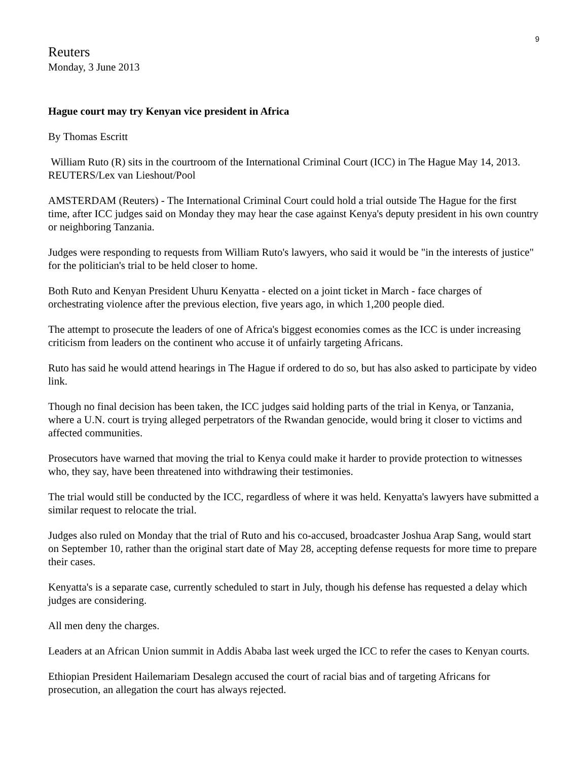9
Reuters
Monday, 3 June 2013
Hague court may try Kenyan vice president in Africa
By Thomas Escritt
William Ruto (R) sits in the courtroom of the International Criminal Court (ICC) in The Hague May 14, 2013. REUTERS/Lex van Lieshout/Pool
AMSTERDAM (Reuters) - The International Criminal Court could hold a trial outside The Hague for the first time, after ICC judges said on Monday they may hear the case against Kenya's deputy president in his own country or neighboring Tanzania.
Judges were responding to requests from William Ruto's lawyers, who said it would be "in the interests of justice" for the politician's trial to be held closer to home.
Both Ruto and Kenyan President Uhuru Kenyatta - elected on a joint ticket in March - face charges of orchestrating violence after the previous election, five years ago, in which 1,200 people died.
The attempt to prosecute the leaders of one of Africa's biggest economies comes as the ICC is under increasing criticism from leaders on the continent who accuse it of unfairly targeting Africans.
Ruto has said he would attend hearings in The Hague if ordered to do so, but has also asked to participate by video link.
Though no final decision has been taken, the ICC judges said holding parts of the trial in Kenya, or Tanzania, where a U.N. court is trying alleged perpetrators of the Rwandan genocide, would bring it closer to victims and affected communities.
Prosecutors have warned that moving the trial to Kenya could make it harder to provide protection to witnesses who, they say, have been threatened into withdrawing their testimonies.
The trial would still be conducted by the ICC, regardless of where it was held. Kenyatta's lawyers have submitted a similar request to relocate the trial.
Judges also ruled on Monday that the trial of Ruto and his co-accused, broadcaster Joshua Arap Sang, would start on September 10, rather than the original start date of May 28, accepting defense requests for more time to prepare their cases.
Kenyatta's is a separate case, currently scheduled to start in July, though his defense has requested a delay which judges are considering.
All men deny the charges.
Leaders at an African Union summit in Addis Ababa last week urged the ICC to refer the cases to Kenyan courts.
Ethiopian President Hailemariam Desalegn accused the court of racial bias and of targeting Africans for prosecution, an allegation the court has always rejected.